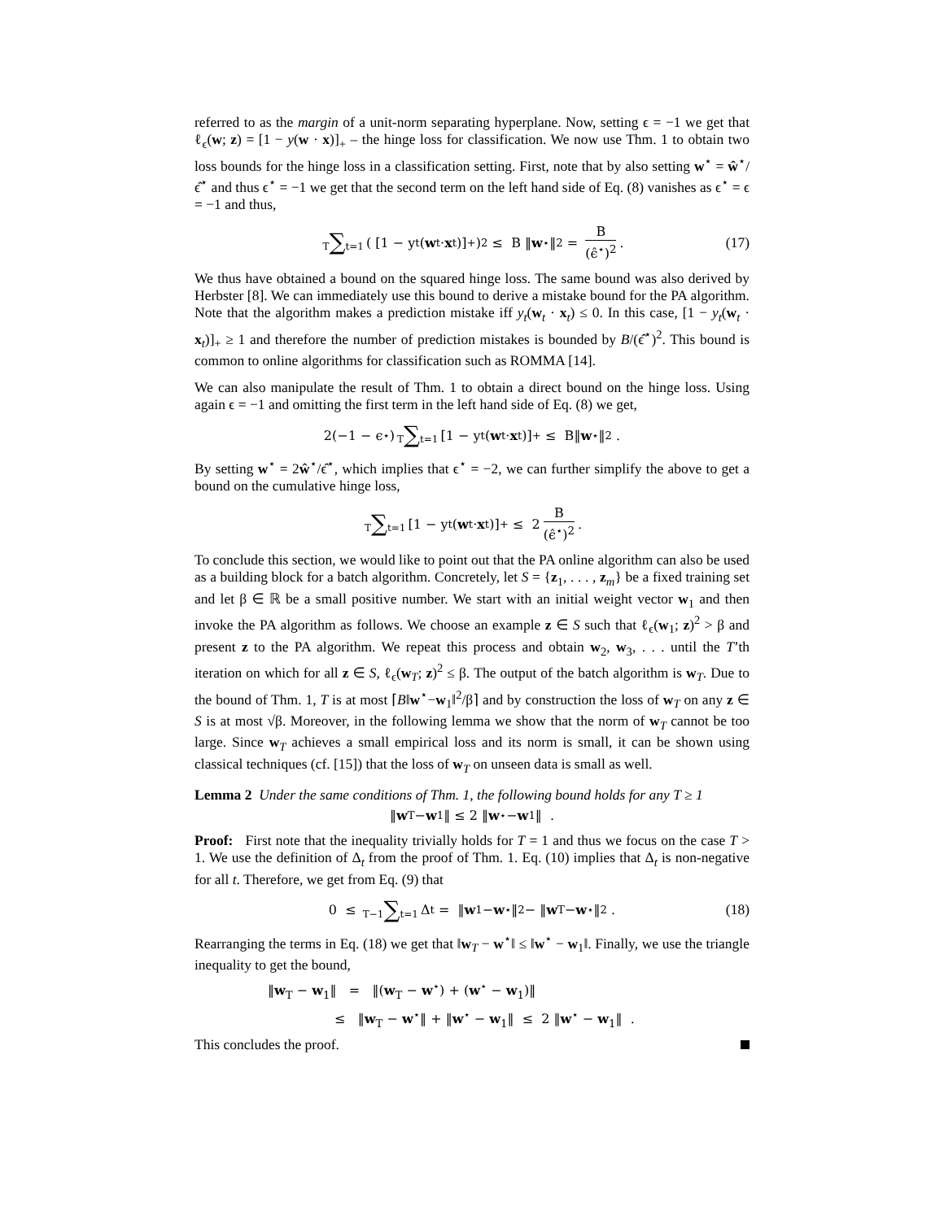referred to as the margin of a unit-norm separating hyperplane. Now, setting ϵ = −1 we get that ℓ<sub>ϵ</sub>(w; z) = [1 − y(w · x)]<sub>+</sub> – the hinge loss for classification. We now use Thm. 1 to obtain two loss bounds for the hinge loss in a classification setting. First, note that by also setting w<sup>⋆</sup> = ŵ<sup>⋆</sup>/ϵ̂<sup>⋆</sup> and thus ϵ<sup>⋆</sup> = −1 we get that the second term on the left hand side of Eq. (8) vanishes as ϵ<sup>⋆</sup> = ϵ = −1 and thus,
T∑t=1 ( [1 − y<sub>t</sub>(w<sub>t</sub> · x<sub>t</sub>)]<sub>+</sub>)<sup>2</sup> ≤ B ‖ w<sup>⋆</sup>‖<sup>2</sup> = B (ϵ̂<sup>⋆</sup>)<sup>2</sup> . (17)
We thus have obtained a bound on the squared hinge loss. The same bound was also derived by Herbster [8]. We can immediately use this bound to derive a mistake bound for the PA algorithm. Note that the algorithm makes a prediction mistake iff y<sub>t</sub>(w<sub>t</sub> · x<sub>t</sub>) ≤ 0. In this case, [1 − y<sub>t</sub>(w<sub>t</sub> · x<sub>t</sub>)]<sub>+</sub> ≥ 1 and therefore the number of prediction mistakes is bounded by B/(ϵ̂<sup>⋆</sup>)<sup>2</sup>. This bound is common to online algorithms for classification such as ROMMA [14].
We can also manipulate the result of Thm. 1 to obtain a direct bound on the hinge loss. Using again ϵ = −1 and omitting the first term in the left hand side of Eq. (8) we get,
2(−1 − ϵ<sup>⋆</sup>) T∑t=1 [1 − y<sub>t</sub>(w<sub>t</sub> · x<sub>t</sub>)]<sub>+</sub> ≤ B‖ w<sup>⋆</sup>‖<sup>2</sup> .
By setting w<sup>⋆</sup> = 2ŵ<sup>⋆</sup>/ϵ̂<sup>⋆</sup>, which implies that ϵ<sup>⋆</sup> = −2, we can further simplify the above to get a bound on the cumulative hinge loss,
T∑t=1 [1 − y<sub>t</sub>(w<sub>t</sub> · x<sub>t</sub>)]<sub>+</sub> ≤ 2 B (ϵ̂<sup>⋆</sup>)<sup>2</sup> .
To conclude this section, we would like to point out that the PA online algorithm can also be used as a building block for a batch algorithm. Concretely, let S = {z<sub>1</sub>, . . . , z<sub>m</sub>} be a fixed training set and let β ∈ ℝ be a small positive number. We start with an initial weight vector w<sub>1</sub> and then invoke the PA algorithm as follows. We choose an example z ∈ S such that ℓ<sub>ϵ</sub>(w<sub>1</sub>; z)<sup>2</sup> > β and present z to the PA algorithm. We repeat this process and obtain w<sub>2</sub>, w<sub>3</sub>, . . . until the T’th iteration on which for all z ∈ S, ℓ<sub>ϵ</sub>(w<sub>T</sub>; z)<sup>2</sup> ≤ β. The output of the batch algorithm is w<sub>T</sub>. Due to the bound of Thm. 1, T is at most ⌈B‖w<sup>⋆</sup>−w<sub>1</sub>‖<sup>2</sup>/β⌉ and by construction the loss of w<sub>T</sub> on any z ∈ S is at most √β. Moreover, in the following lemma we show that the norm of w<sub>T</sub> cannot be too large. Since w<sub>T</sub> achieves a small empirical loss and its norm is small, it can be shown using classical techniques (cf. [15]) that the loss of w<sub>T</sub> on unseen data is small as well.
Lemma 2 Under the same conditions of Thm. 1, the following bound holds for any T ≥ 1
‖ w<sub>T</sub> − w<sub>1</sub>‖ ≤ 2 ‖ w<sup>⋆</sup> − w<sub>1</sub>‖ .
Proof: First note that the inequality trivially holds for T = 1 and thus we focus on the case T > 1. We use the definition of Δ<sub>t</sub> from the proof of Thm. 1. Eq. (10) implies that Δ<sub>t</sub> is non-negative for all t. Therefore, we get from Eq. (9) that
0 ≤ T−1∑t=1 Δ<sub>t</sub> = ‖ w<sub>1</sub> − w<sup>⋆</sup>‖<sup>2</sup> − ‖ w<sub>T</sub> − w<sup>⋆</sup>‖<sup>2</sup> . (18)
Rearranging the terms in Eq. (18) we get that ‖w<sub>T</sub> − w<sup>⋆</sup>‖ ≤ ‖w<sup>⋆</sup> − w<sub>1</sub>‖. Finally, we use the triangle inequality to get the bound,
‖w<sub>T</sub> − w<sub>1</sub>‖ = ‖(w<sub>T</sub> − w<sup>⋆</sup>) + (w<sup>⋆</sup> − w<sub>1</sub>)‖
≤ ‖w<sub>T</sub> − w<sup>⋆</sup>‖ + ‖w<sup>⋆</sup> − w<sub>1</sub>‖ ≤ 2 ‖w<sup>⋆</sup> − w<sub>1</sub>‖ .
This concludes the proof.